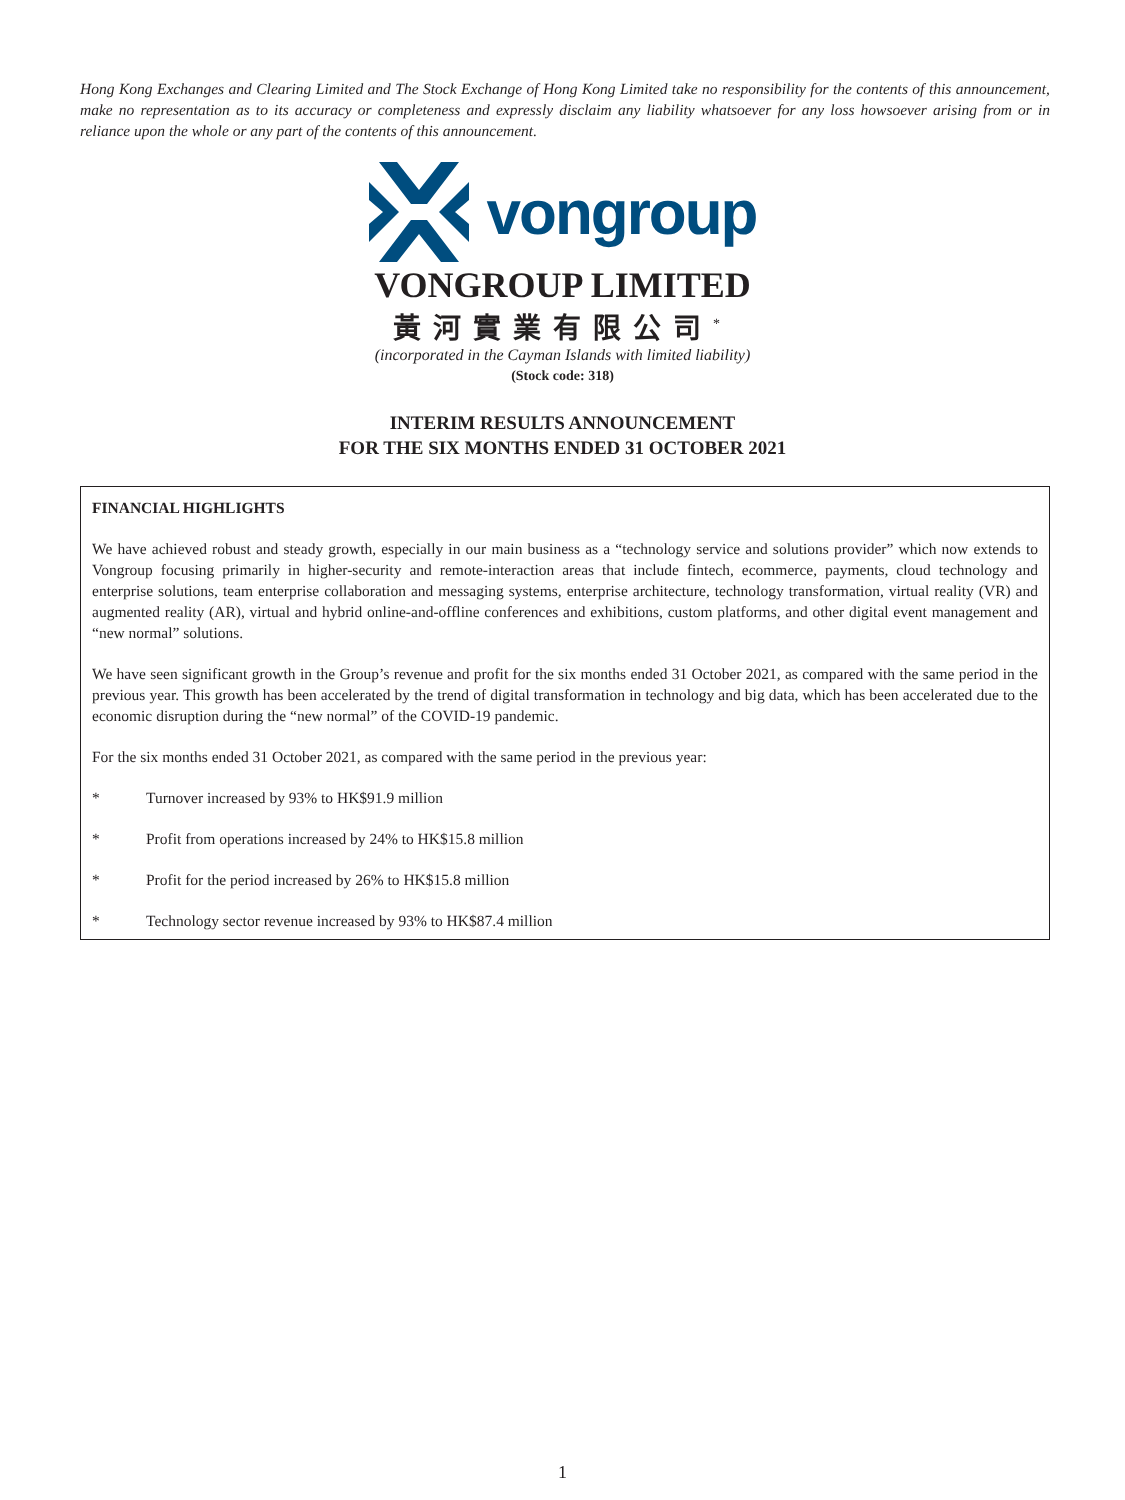Hong Kong Exchanges and Clearing Limited and The Stock Exchange of Hong Kong Limited take no responsibility for the contents of this announcement, make no representation as to its accuracy or completeness and expressly disclaim any liability whatsoever for any loss howsoever arising from or in reliance upon the whole or any part of the contents of this announcement.
vongroup
VONGROUP LIMITED
黃河實業有限公司<sup>*</sup>
(incorporated in the Cayman Islands with limited liability)
(Stock code: 318)
INTERIM RESULTS ANNOUNCEMENT
FOR THE SIX MONTHS ENDED 31 OCTOBER 2021
FINANCIAL HIGHLIGHTS
We have achieved robust and steady growth, especially in our main business as a “technology service and solutions provider” which now extends to Vongroup focusing primarily in higher-security and remote-interaction areas that include fintech, ecommerce, payments, cloud technology and enterprise solutions, team enterprise collaboration and messaging systems, enterprise architecture, technology transformation, virtual reality (VR) and augmented reality (AR), virtual and hybrid online-and-offline conferences and exhibitions, custom platforms, and other digital event management and “new normal” solutions.
We have seen significant growth in the Group’s revenue and profit for the six months ended 31 October 2021, as compared with the same period in the previous year. This growth has been accelerated by the trend of digital transformation in technology and big data, which has been accelerated due to the economic disruption during the “new normal” of the COVID-19 pandemic.
For the six months ended 31 October 2021, as compared with the same period in the previous year:
* Turnover increased by 93% to HK$91.9 million
* Profit from operations increased by 24% to HK$15.8 million
* Profit for the period increased by 26% to HK$15.8 million
* Technology sector revenue increased by 93% to HK$87.4 million
1